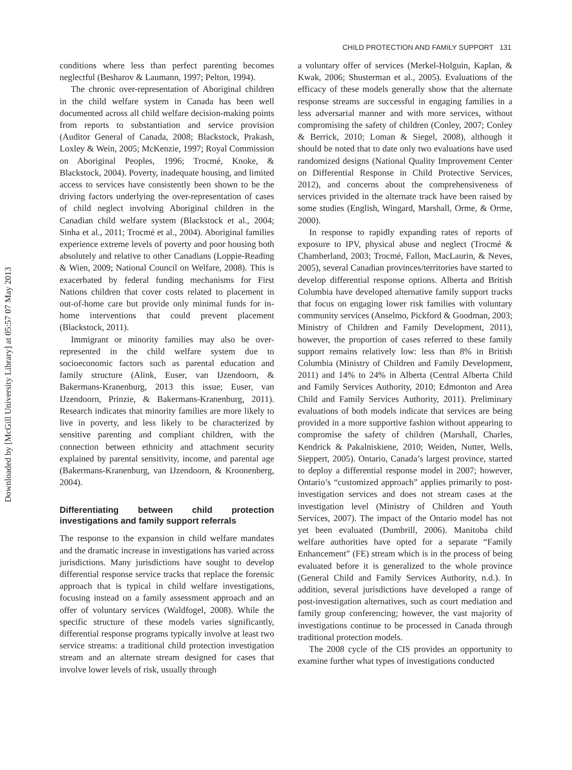Downloaded by [McGill University Library] at 05:57 07 May 2013
CHILD PROTECTION AND FAMILY SUPPORT 131
conditions where less than perfect parenting becomes neglectful (Besharov & Laumann, 1997; Pelton, 1994).
The chronic over-representation of Aboriginal children in the child welfare system in Canada has been well documented across all child welfare decision-making points from reports to substantiation and service provision (Auditor General of Canada, 2008; Blackstock, Prakash, Loxley & Wein, 2005; McKenzie, 1997; Royal Commission on Aboriginal Peoples, 1996; Trocmé, Knoke, & Blackstock, 2004). Poverty, inadequate housing, and limited access to services have consistently been shown to be the driving factors underlying the over-representation of cases of child neglect involving Aboriginal children in the Canadian child welfare system (Blackstock et al., 2004; Sinha et al., 2011; Trocmé et al., 2004). Aboriginal families experience extreme levels of poverty and poor housing both absolutely and relative to other Canadians (Loppie-Reading & Wien, 2009; National Council on Welfare, 2008). This is exacerbated by federal funding mechanisms for First Nations children that cover costs related to placement in out-of-home care but provide only minimal funds for in-home interventions that could prevent placement (Blackstock, 2011).
Immigrant or minority families may also be over-represented in the child welfare system due to socioeconomic factors such as parental education and family structure (Alink, Euser, van IJzendoorn, & Bakermans-Kranenburg, 2013 this issue; Euser, van IJzendoorn, Prinzie, & Bakermans-Kranenburg, 2011). Research indicates that minority families are more likely to live in poverty, and less likely to be characterized by sensitive parenting and compliant children, with the connection between ethnicity and attachment security explained by parental sensitivity, income, and parental age (Bakermans-Kranenburg, van IJzendoorn, & Kroonenberg, 2004).
Differentiating between child protection investigations and family support referrals
The response to the expansion in child welfare mandates and the dramatic increase in investigations has varied across jurisdictions. Many jurisdictions have sought to develop differential response service tracks that replace the forensic approach that is typical in child welfare investigations, focusing instead on a family assessment approach and an offer of voluntary services (Waldfogel, 2008). While the specific structure of these models varies significantly, differential response programs typically involve at least two service streams: a traditional child protection investigation stream and an alternate stream designed for cases that involve lower levels of risk, usually through
a voluntary offer of services (Merkel-Holguin, Kaplan, & Kwak, 2006; Shusterman et al., 2005). Evaluations of the efficacy of these models generally show that the alternate response streams are successful in engaging families in a less adversarial manner and with more services, without compromising the safety of children (Conley, 2007; Conley & Berrick, 2010; Loman & Siegel, 2008), although it should be noted that to date only two evaluations have used randomized designs (National Quality Improvement Center on Differential Response in Child Protective Services, 2012), and concerns about the comprehensiveness of services privided in the alternate track have been raised by some studies (English, Wingard, Marshall, Orme, & Orme, 2000).
In response to rapidly expanding rates of reports of exposure to IPV, physical abuse and neglect (Trocmé & Chamberland, 2003; Trocmé, Fallon, MacLaurin, & Neves, 2005), several Canadian provinces/territories have started to develop differential response options. Alberta and British Columbia have developed alternative family support tracks that focus on engaging lower risk families with voluntary community services (Anselmo, Pickford & Goodman, 2003; Ministry of Children and Family Development, 2011), however, the proportion of cases referred to these family support remains relatively low: less than 8% in British Columbia (Ministry of Children and Family Development, 2011) and 14% to 24% in Alberta (Central Alberta Child and Family Services Authority, 2010; Edmonton and Area Child and Family Services Authority, 2011). Preliminary evaluations of both models indicate that services are being provided in a more supportive fashion without appearing to compromise the safety of children (Marshall, Charles, Kendrick & Pakalniskiene, 2010; Weiden, Nutter, Wells, Sieppert, 2005). Ontario, Canada’s largest province, started to deploy a differential response model in 2007; however, Ontario’s “customized approach” applies primarily to post-investigation services and does not stream cases at the investigation level (Ministry of Children and Youth Services, 2007). The impact of the Ontario model has not yet been evaluated (Dumbrill, 2006). Manitoba child welfare authorities have opted for a separate “Family Enhancement” (FE) stream which is in the process of being evaluated before it is generalized to the whole province (General Child and Family Services Authority, n.d.). In addition, several jurisdictions have developed a range of post-investigation alternatives, such as court mediation and family group conferencing; however, the vast majority of investigations continue to be processed in Canada through traditional protection models.
The 2008 cycle of the CIS provides an opportunity to examine further what types of investigations conducted